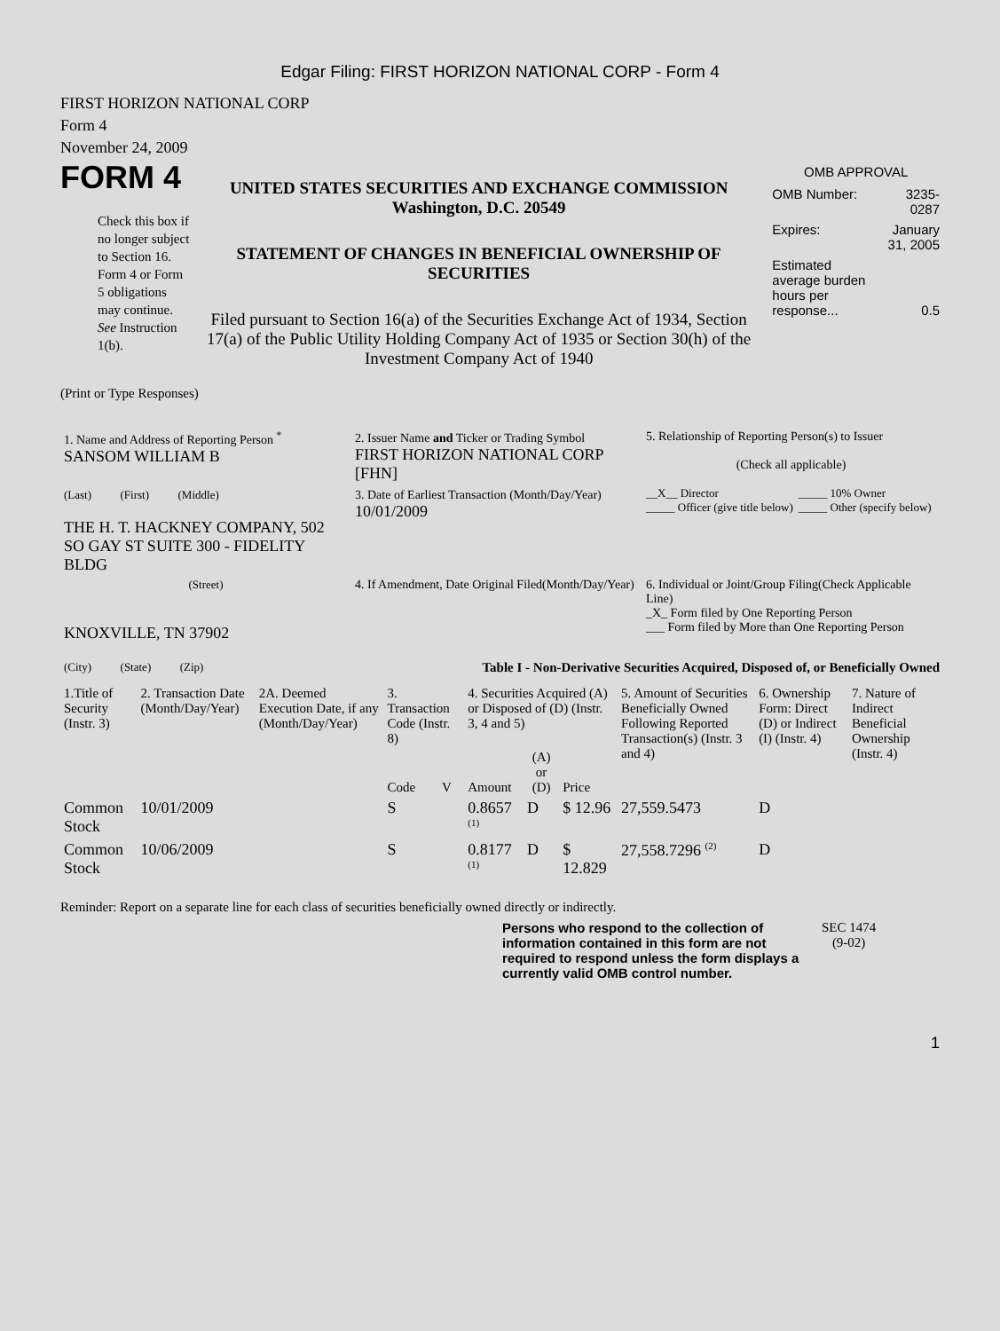Edgar Filing: FIRST HORIZON NATIONAL CORP - Form 4
FIRST HORIZON NATIONAL CORP
Form 4
November 24, 2009
FORM 4
Check this box if no longer subject to Section 16. Form 4 or Form 5 obligations may continue. See Instruction 1(b).
UNITED STATES SECURITIES AND EXCHANGE COMMISSION
Washington, D.C. 20549
STATEMENT OF CHANGES IN BENEFICIAL OWNERSHIP OF SECURITIES
Filed pursuant to Section 16(a) of the Securities Exchange Act of 1934, Section 17(a) of the Public Utility Holding Company Act of 1935 or Section 30(h) of the Investment Company Act of 1940
OMB APPROVAL
| OMB Number: | 3235-0287 |
| Expires: | January 31, 2005 |
| Estimated average burden hours per response... | 0.5 |
(Print or Type Responses)
| 1. Name and Address of Reporting Person <sup>*</sup> SANSOM WILLIAM B | 2. Issuer Name and Ticker or Trading Symbol FIRST HORIZON NATIONAL CORP [FHN] | 5. Relationship of Reporting Person(s) to Issuer (Check all applicable) |
| (Last) (First) (Middle) THE H. T. HACKNEY COMPANY, 502 SO GAY ST SUITE 300 - FIDELITY BLDG | 3. Date of Earliest Transaction (Month/Day/Year) 10/01/2009 | / __X__ Director / _____ 10% Owner / / _____ Officer (give title below) / _____ Other (specify below) / |
| (Street) KNOXVILLE, TN 37902 (City) (State) (Zip) | 4. If Amendment, Date Original Filed(Month/Day/Year) | 6. Individual or Joint/Group Filing(Check Applicable Line) _X_ Form filed by One Reporting Person ___ Form filed by More than One Reporting Person |
Table I - Non-Derivative Securities Acquired, Disposed of, or Beneficially Owned
| 1.Title of Security (Instr. 3) | 2. Transaction Date (Month/Day/Year) | 2A. Deemed Execution Date, if any (Month/Day/Year) | 3. Transaction Code (Instr. 8) | | 4. Securities Acquired (A) or Disposed of (D) (Instr. 3, 4 and 5) | | | 5. Amount of Securities Beneficially Owned Following Reported Transaction(s) (Instr. 3 and 4) | 6. Ownership Form: Direct (D) or Indirect (I) (Instr. 4) | 7. Nature of Indirect Beneficial Ownership (Instr. 4) |
| --- | --- | --- | --- | --- | --- | --- | --- | --- | --- | --- |
| | | | Code | V | Amount | (A) or (D) | Price | | | |
| Common Stock | 10/01/2009 | | S | | 0.8657 <sup>(1)</sup> | D | $ 12.96 | 27,559.5473 | D | |
| Common Stock | 10/06/2009 | | S | | 0.8177 <sup>(1)</sup> | D | $ 12.829 | 27,558.7296 <sup>(2)</sup> | D | |
Reminder: Report on a separate line for each class of securities beneficially owned directly or indirectly.
Persons who respond to the collection of information contained in this form are not required to respond unless the form displays a currently valid OMB control number.
SEC 1474
(9-02)
1